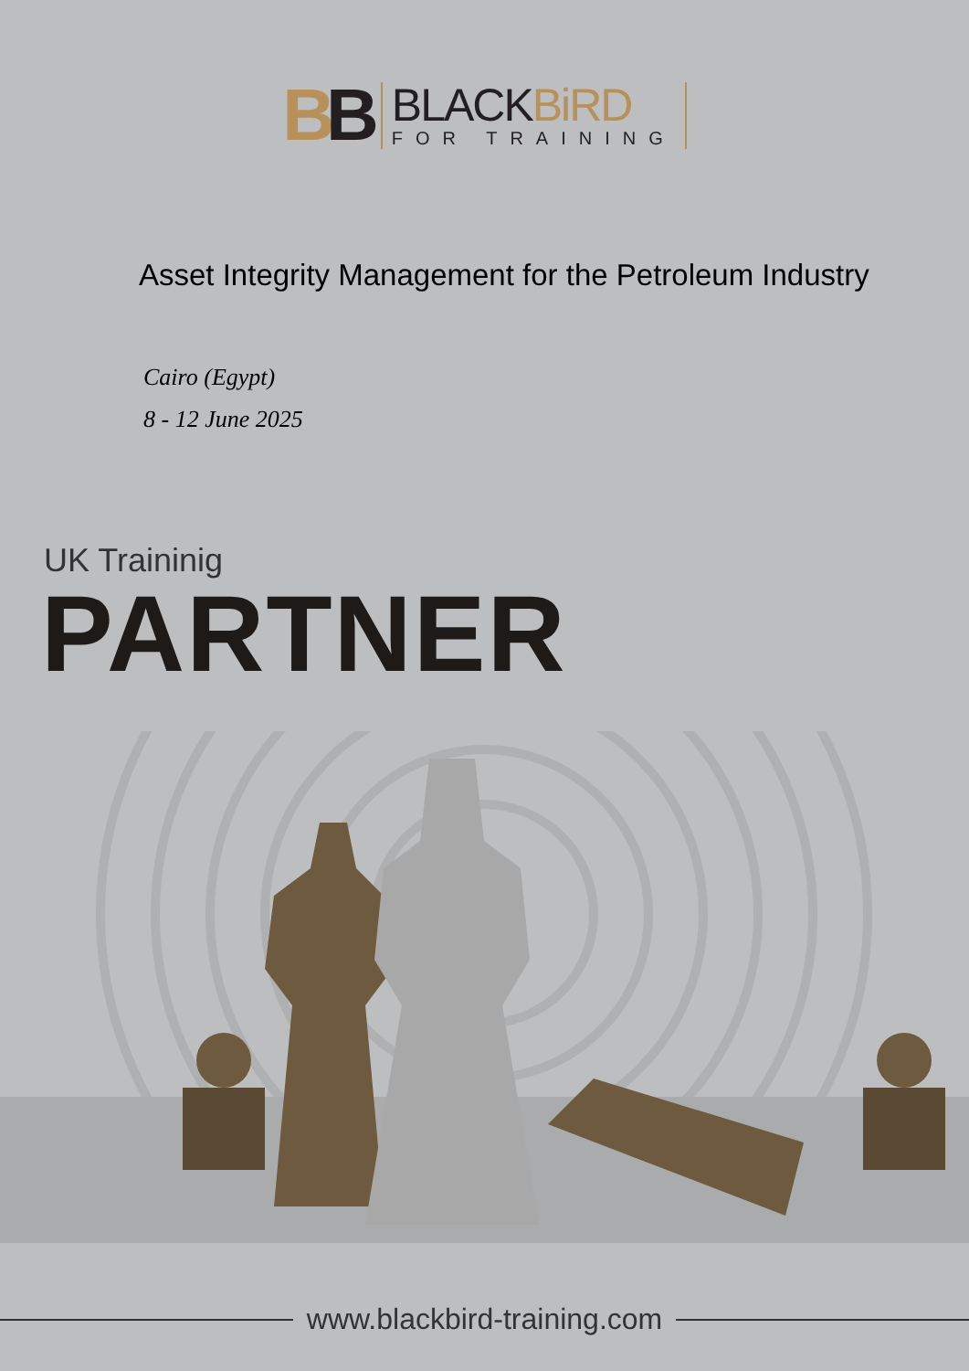BB
BLACKBiRD
FOR TRAINING
Asset Integrity Management for the Petroleum Industry
Cairo (Egypt)
8 - 12 June 2025
UK Traininig
PARTNER
www.blackbird-training.com